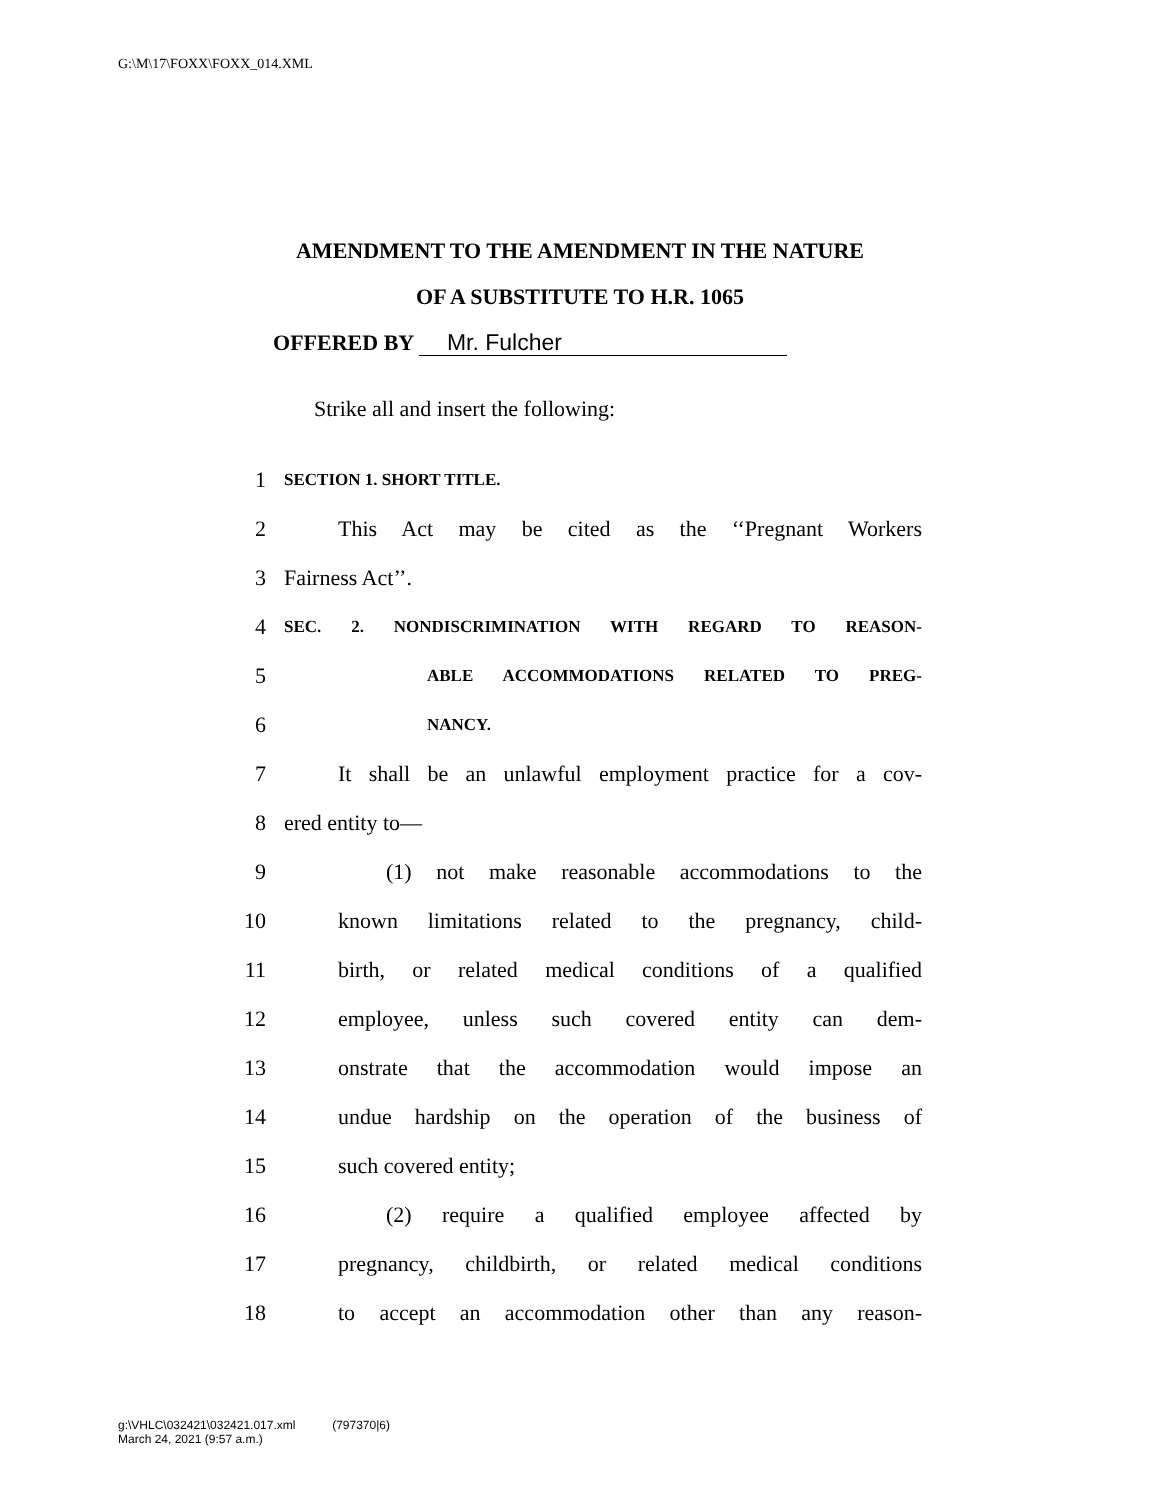G:\M\17\FOXX\FOXX_014.XML
AMENDMENT TO THE AMENDMENT IN THE NATURE
OF A SUBSTITUTE TO H.R. 1065
OFFERED BY Mr. Fulcher
Strike all and insert the following:
1 SECTION 1. SHORT TITLE.
2 This Act may be cited as the ‘‘Pregnant Workers
3 Fairness Act’’.
4 SEC. 2. NONDISCRIMINATION WITH REGARD TO REASON-
5 ABLE ACCOMMODATIONS RELATED TO PREG-
6 NANCY.
7 It shall be an unlawful employment practice for a cov-
8 ered entity to—
9 (1) not make reasonable accommodations to the
10 known limitations related to the pregnancy, child-
11 birth, or related medical conditions of a qualified
12 employee, unless such covered entity can dem-
13 onstrate that the accommodation would impose an
14 undue hardship on the operation of the business of
15 such covered entity;
16 (2) require a qualified employee affected by
17 pregnancy, childbirth, or related medical conditions
18 to accept an accommodation other than any reason-
g:\VHLC\032421\032421.017.xml (797370|6)
March 24, 2021 (9:57 a.m.)